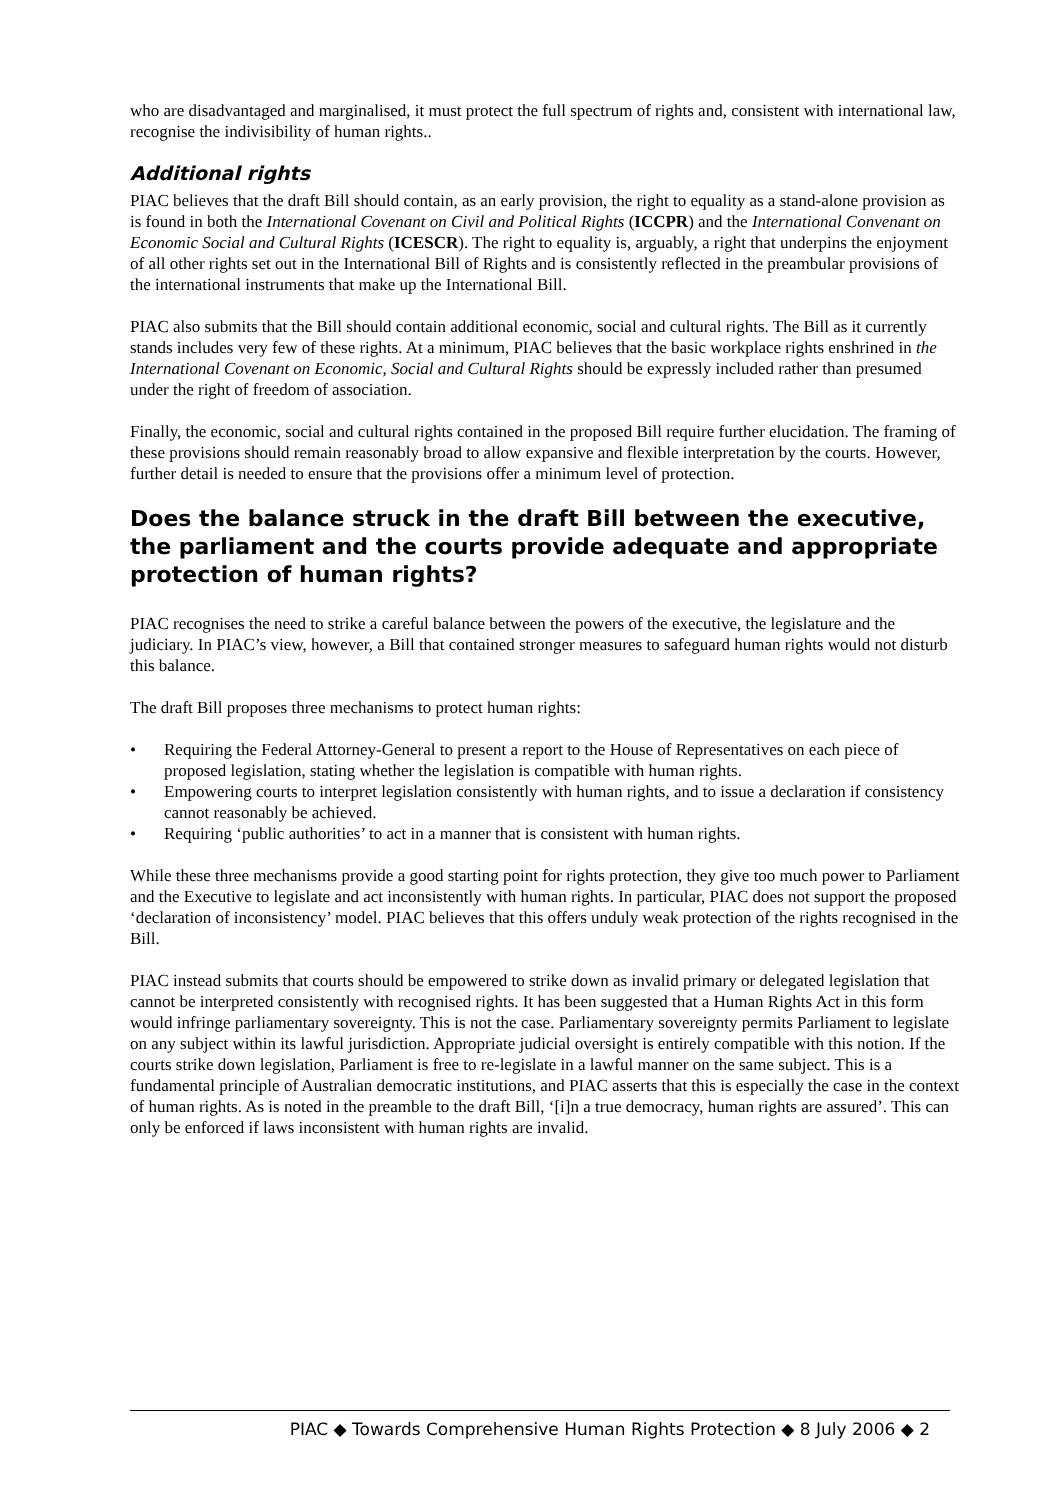who are disadvantaged and marginalised, it must protect the full spectrum of rights and, consistent with international law, recognise the indivisibility of human rights..
Additional rights
PIAC believes that the draft Bill should contain, as an early provision, the right to equality as a stand-alone provision as is found in both the International Covenant on Civil and Political Rights (ICCPR) and the International Convenant on Economic Social and Cultural Rights (ICESCR). The right to equality is, arguably, a right that underpins the enjoyment of all other rights set out in the International Bill of Rights and is consistently reflected in the preambular provisions of the international instruments that make up the International Bill.
PIAC also submits that the Bill should contain additional economic, social and cultural rights. The Bill as it currently stands includes very few of these rights. At a minimum, PIAC believes that the basic workplace rights enshrined in the International Covenant on Economic, Social and Cultural Rights should be expressly included rather than presumed under the right of freedom of association.
Finally, the economic, social and cultural rights contained in the proposed Bill require further elucidation. The framing of these provisions should remain reasonably broad to allow expansive and flexible interpretation by the courts. However, further detail is needed to ensure that the provisions offer a minimum level of protection.
Does the balance struck in the draft Bill between the executive, the parliament and the courts provide adequate and appropriate protection of human rights?
PIAC recognises the need to strike a careful balance between the powers of the executive, the legislature and the judiciary. In PIAC’s view, however, a Bill that contained stronger measures to safeguard human rights would not disturb this balance.
The draft Bill proposes three mechanisms to protect human rights:
• Requiring the Federal Attorney-General to present a report to the House of Representatives on each piece of proposed legislation, stating whether the legislation is compatible with human rights.
• Empowering courts to interpret legislation consistently with human rights, and to issue a declaration if consistency cannot reasonably be achieved.
• Requiring ‘public authorities’ to act in a manner that is consistent with human rights.
While these three mechanisms provide a good starting point for rights protection, they give too much power to Parliament and the Executive to legislate and act inconsistently with human rights. In particular, PIAC does not support the proposed ‘declaration of inconsistency’ model. PIAC believes that this offers unduly weak protection of the rights recognised in the Bill.
PIAC instead submits that courts should be empowered to strike down as invalid primary or delegated legislation that cannot be interpreted consistently with recognised rights. It has been suggested that a Human Rights Act in this form would infringe parliamentary sovereignty. This is not the case. Parliamentary sovereignty permits Parliament to legislate on any subject within its lawful jurisdiction. Appropriate judicial oversight is entirely compatible with this notion. If the courts strike down legislation, Parliament is free to re-legislate in a lawful manner on the same subject. This is a fundamental principle of Australian democratic institutions, and PIAC asserts that this is especially the case in the context of human rights. As is noted in the preamble to the draft Bill, ‘[i]n a true democracy, human rights are assured’. This can only be enforced if laws inconsistent with human rights are invalid.
PIAC ◆ Towards Comprehensive Human Rights Protection ◆ 8 July 2006 ◆ 2